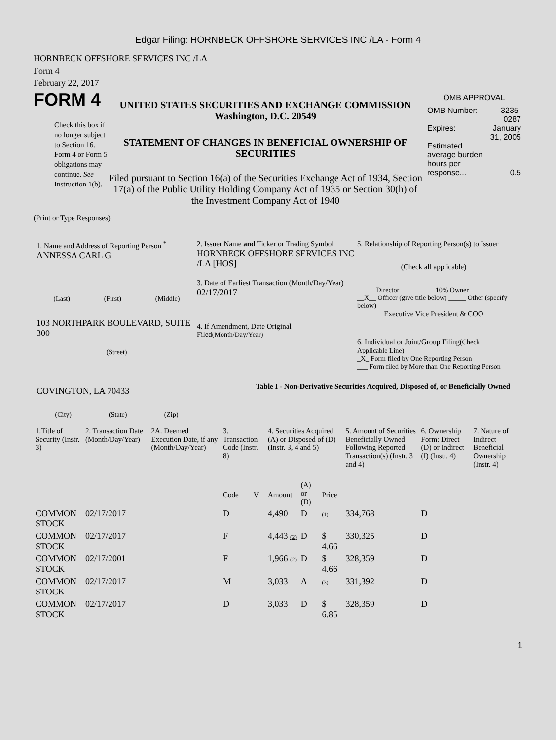Edgar Filing: HORNBECK OFFSHORE SERVICES INC /LA - Form 4
HORNBECK OFFSHORE SERVICES INC /LA
Form 4
February 22, 2017
FORM 4
Check this box if no longer subject to Section 16. Form 4 or Form 5 obligations may continue. See Instruction 1(b).
UNITED STATES SECURITIES AND EXCHANGE COMMISSION
Washington, D.C. 20549
STATEMENT OF CHANGES IN BENEFICIAL OWNERSHIP OF SECURITIES
Filed pursuant to Section 16(a) of the Securities Exchange Act of 1934, Section 17(a) of the Public Utility Holding Company Act of 1935 or Section 30(h) of the Investment Company Act of 1940
OMB APPROVAL
| OMB Number: | 3235-0287 |
| Expires: | January 31, 2005 |
| Estimated average burden hours per response... | 0.5 |
(Print or Type Responses)
1. Name and Address of Reporting Person <sup>*</sup>
ANNESSA CARL G
(Last) (First) (Middle)
103 NORTHPARK BOULEVARD, SUITE 300
(Street)
COVINGTON, LA 70433
(City) (State) (Zip)
2. Issuer Name and Ticker or Trading Symbol
HORNBECK OFFSHORE SERVICES INC /LA [HOS]
3. Date of Earliest Transaction (Month/Day/Year)
02/17/2017
4. If Amendment, Date Original Filed(Month/Day/Year)
5. Relationship of Reporting Person(s) to Issuer
(Check all applicable)
_____ Director _____ 10% Owner
__X__ Officer (give title below) _____ Other (specify below)
Executive Vice President & COO
6. Individual or Joint/Group Filing(Check Applicable Line)
_X_ Form filed by One Reporting Person
___ Form filed by More than One Reporting Person
Table I - Non-Derivative Securities Acquired, Disposed of, or Beneficially Owned
| 1.Title of Security (Instr. 3) | 2. Transaction Date (Month/Day/Year) | 2A. Deemed Execution Date, if any (Month/Day/Year) | 3. Transaction Code (Instr. 8) | | 4. Securities Acquired (A) or Disposed of (D) (Instr. 3, 4 and 5) | | | 5. Amount of Securities Beneficially Owned Following Reported Transaction(s) (Instr. 3 and 4) | 6. Ownership Form: Direct (D) or Indirect (I) (Instr. 4) | 7. Nature of Indirect Beneficial Ownership (Instr. 4) |
| --- | --- | --- | --- | --- | --- | --- | --- | --- | --- | --- |
| | | | Code | V | Amount | (A) or (D) | Price | | | |
| COMMON STOCK | 02/17/2017 | | D | | 4,490 | D | (1) | 334,768 | D | |
| COMMON STOCK | 02/17/2017 | | F | | 4,443 (2) | D | $ 4.66 | 330,325 | D | |
| COMMON STOCK | 02/17/2001 | | F | | 1,966 (2) | D | $ 4.66 | 328,359 | D | |
| COMMON STOCK | 02/17/2017 | | M | | 3,033 | A | (3) | 331,392 | D | |
| COMMON STOCK | 02/17/2017 | | D | | 3,033 | D | $ 6.85 | 328,359 | D | |
1